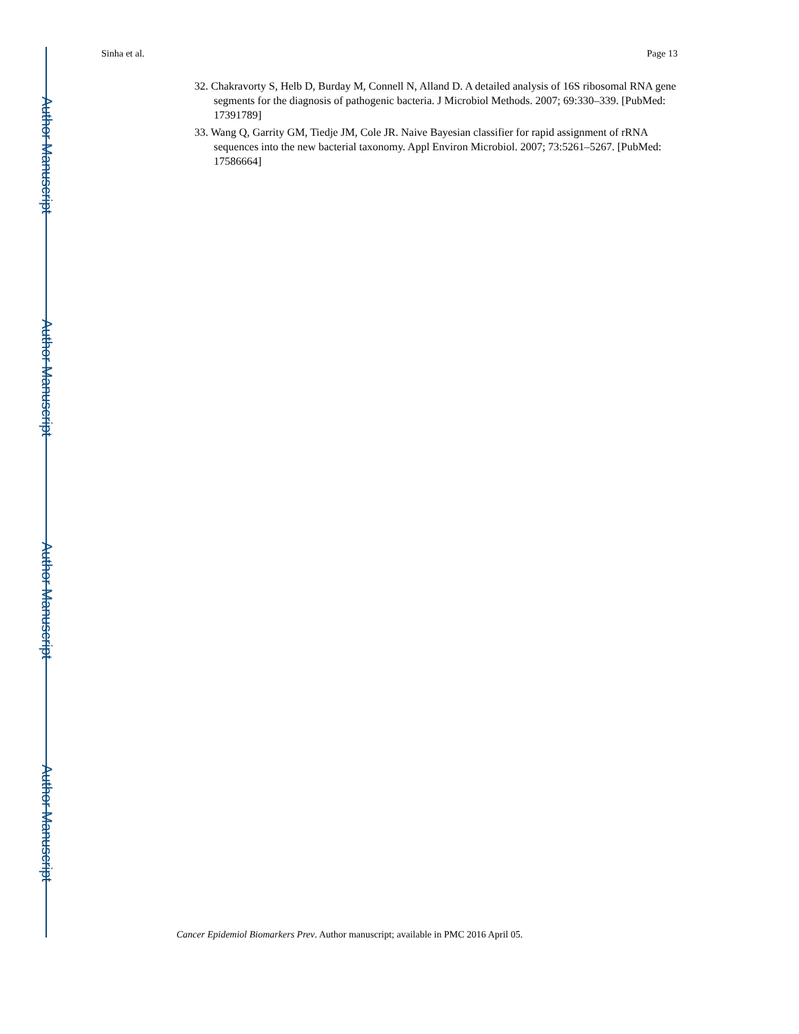Author Manuscript
Author Manuscript
Author Manuscript
Author Manuscript
Sinha et al. Page 13
32. Chakravorty S, Helb D, Burday M, Connell N, Alland D. A detailed analysis of 16S ribosomal RNA gene segments for the diagnosis of pathogenic bacteria. J Microbiol Methods. 2007; 69:330–339. [PubMed: 17391789]
33. Wang Q, Garrity GM, Tiedje JM, Cole JR. Naive Bayesian classifier for rapid assignment of rRNA sequences into the new bacterial taxonomy. Appl Environ Microbiol. 2007; 73:5261–5267. [PubMed: 17586664]
Cancer Epidemiol Biomarkers Prev. Author manuscript; available in PMC 2016 April 05.